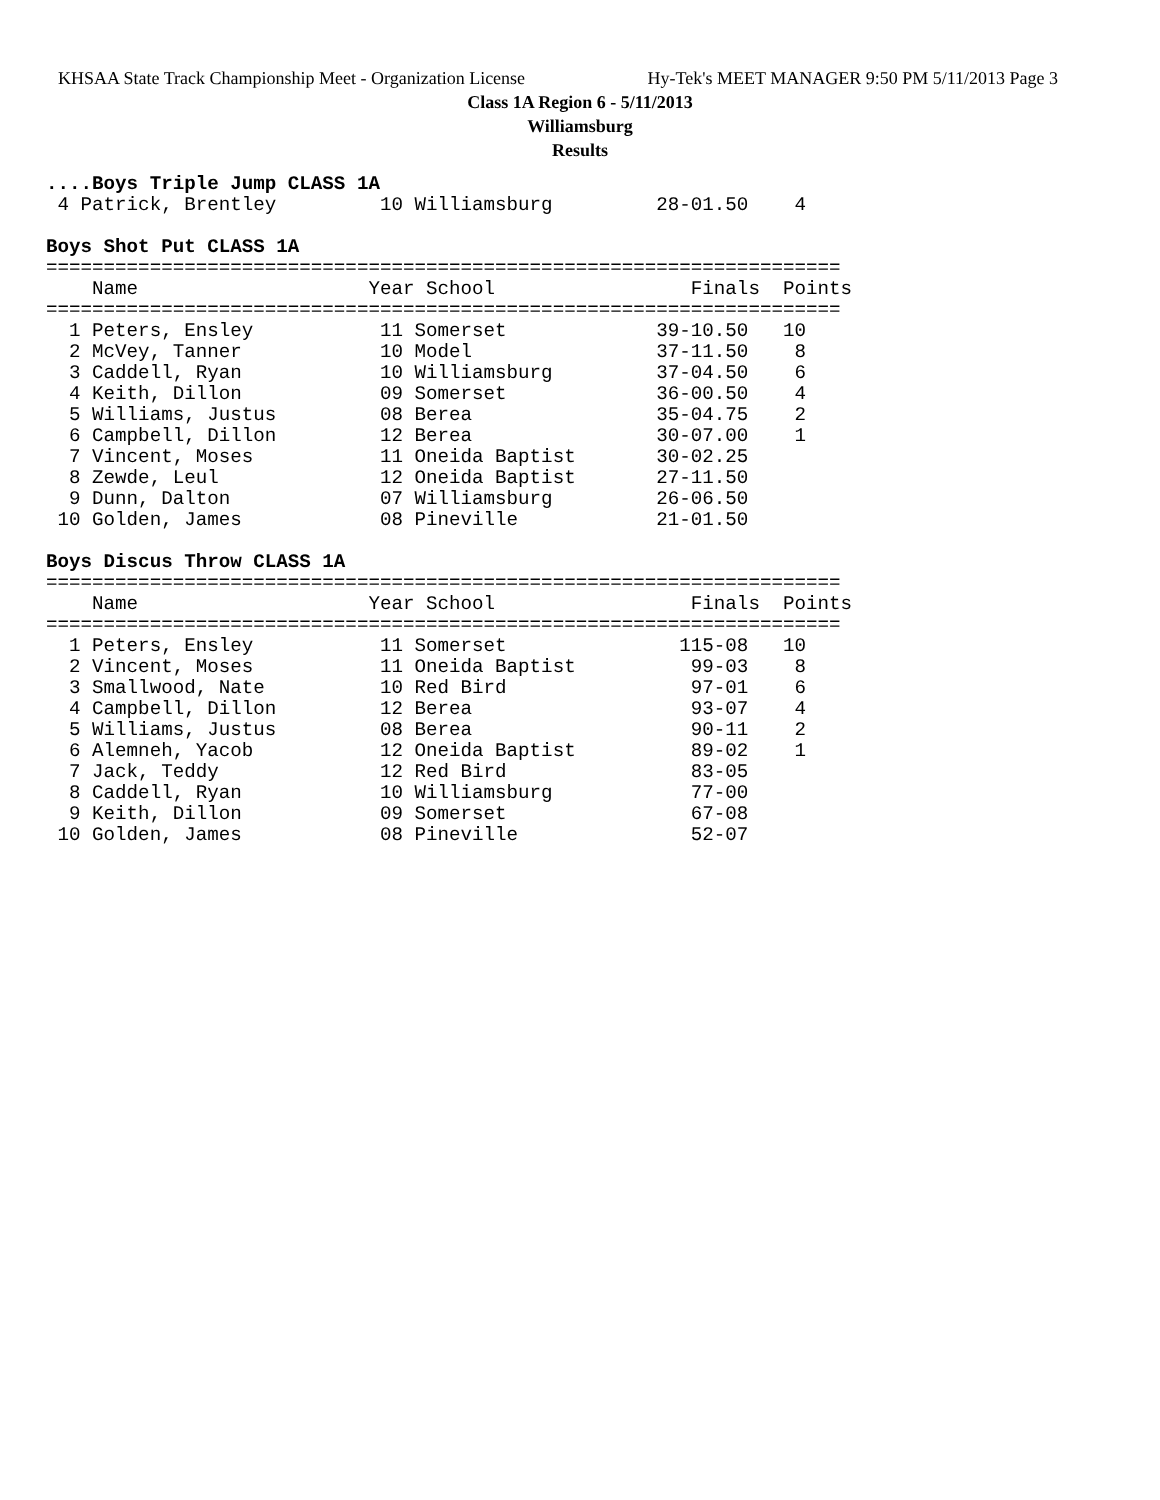KHSAA State Track Championship Meet - Organization License Hy-Tek's MEET MANAGER 9:50 PM 5/11/2013 Page 3
Class 1A Region 6 - 5/11/2013
Williamsburg
Results
....Boys Triple Jump CLASS 1A
 4 Patrick, Brentley         10 Williamsburg         28-01.50    4

Boys Shot Put CLASS 1A
=====================================================================
    Name                    Year School                 Finals  Points
=====================================================================
  1 Peters, Ensley           11 Somerset             39-10.50   10
  2 McVey, Tanner            10 Model                37-11.50    8
  3 Caddell, Ryan            10 Williamsburg         37-04.50    6
  4 Keith, Dillon            09 Somerset             36-00.50    4
  5 Williams, Justus         08 Berea                35-04.75    2
  6 Campbell, Dillon         12 Berea                30-07.00    1
  7 Vincent, Moses           11 Oneida Baptist       30-02.25
  8 Zewde, Leul              12 Oneida Baptist       27-11.50
  9 Dunn, Dalton             07 Williamsburg         26-06.50
 10 Golden, James            08 Pineville            21-01.50

Boys Discus Throw CLASS 1A
=====================================================================
    Name                    Year School                 Finals  Points
=====================================================================
  1 Peters, Ensley           11 Somerset               115-08   10
  2 Vincent, Moses           11 Oneida Baptist          99-03    8
  3 Smallwood, Nate          10 Red Bird                97-01    6
  4 Campbell, Dillon         12 Berea                   93-07    4
  5 Williams, Justus         08 Berea                   90-11    2
  6 Alemneh, Yacob           12 Oneida Baptist          89-02    1
  7 Jack, Teddy              12 Red Bird                83-05
  8 Caddell, Ryan            10 Williamsburg            77-00
  9 Keith, Dillon            09 Somerset                67-08
 10 Golden, James            08 Pineville               52-07